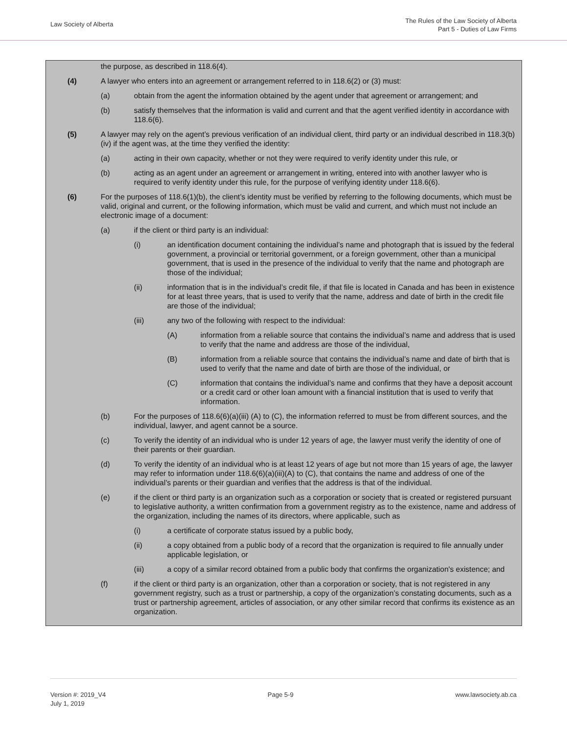Law Society of Alberta
The Rules of the Law Society of Alberta
Part 5 - Duties of Law Firms
the purpose, as described in 118.6(4).
(4) A lawyer who enters into an agreement or arrangement referred to in 118.6(2) or (3) must:
(a) obtain from the agent the information obtained by the agent under that agreement or arrangement; and
(b) satisfy themselves that the information is valid and current and that the agent verified identity in accordance with 118.6(6).
(5) A lawyer may rely on the agent’s previous verification of an individual client, third party or an individual described in 118.3(b)(iv) if the agent was, at the time they verified the identity:
(a) acting in their own capacity, whether or not they were required to verify identity under this rule, or
(b) acting as an agent under an agreement or arrangement in writing, entered into with another lawyer who is required to verify identity under this rule, for the purpose of verifying identity under 118.6(6).
(6) For the purposes of 118.6(1)(b), the client’s identity must be verified by referring to the following documents, which must be valid, original and current, or the following information, which must be valid and current, and which must not include an electronic image of a document:
(a) if the client or third party is an individual:
(i) an identification document containing the individual’s name and photograph that is issued by the federal government, a provincial or territorial government, or a foreign government, other than a municipal government, that is used in the presence of the individual to verify that the name and photograph are those of the individual;
(ii) information that is in the individual’s credit file, if that file is located in Canada and has been in existence for at least three years, that is used to verify that the name, address and date of birth in the credit file are those of the individual;
(iii) any two of the following with respect to the individual:
(A) information from a reliable source that contains the individual’s name and address that is used to verify that the name and address are those of the individual,
(B) information from a reliable source that contains the individual’s name and date of birth that is used to verify that the name and date of birth are those of the individual, or
(C) information that contains the individual’s name and confirms that they have a deposit account or a credit card or other loan amount with a financial institution that is used to verify that information.
(b) For the purposes of 118.6(6)(a)(iii) (A) to (C), the information referred to must be from different sources, and the individual, lawyer, and agent cannot be a source.
(c) To verify the identity of an individual who is under 12 years of age, the lawyer must verify the identity of one of their parents or their guardian.
(d) To verify the identity of an individual who is at least 12 years of age but not more than 15 years of age, the lawyer may refer to information under 118.6(6)(a)(iii)(A) to (C), that contains the name and address of one of the individual’s parents or their guardian and verifies that the address is that of the individual.
(e) if the client or third party is an organization such as a corporation or society that is created or registered pursuant to legislative authority, a written confirmation from a government registry as to the existence, name and address of the organization, including the names of its directors, where applicable, such as
(i) a certificate of corporate status issued by a public body,
(ii) a copy obtained from a public body of a record that the organization is required to file annually under applicable legislation, or
(iii) a copy of a similar record obtained from a public body that confirms the organization's existence; and
(f) if the client or third party is an organization, other than a corporation or society, that is not registered in any government registry, such as a trust or partnership, a copy of the organization’s constating documents, such as a trust or partnership agreement, articles of association, or any other similar record that confirms its existence as an organization.
Version #: 2019_V4
July 1, 2019
Page 5-9 www.lawsociety.ab.ca